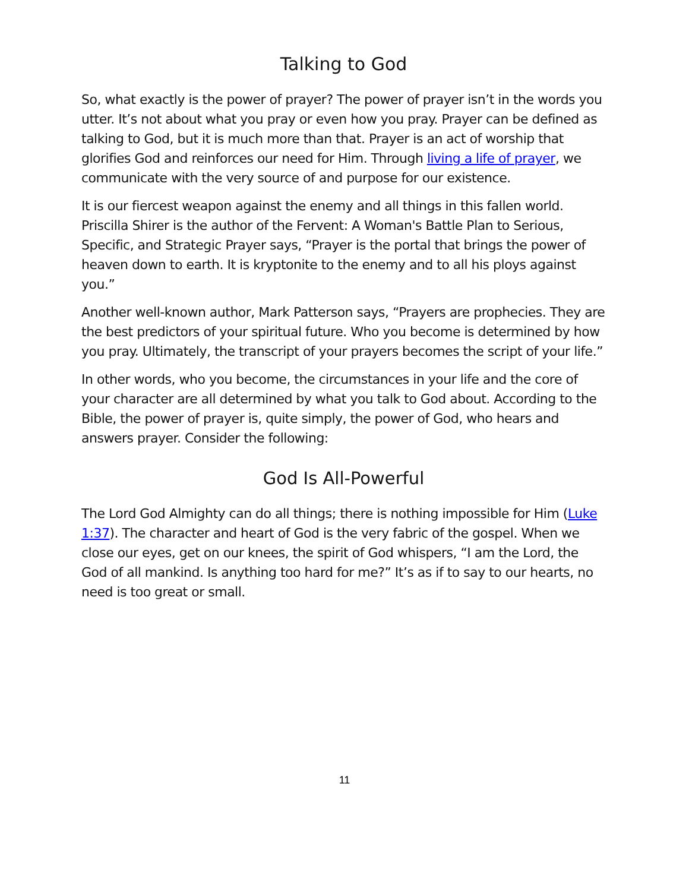Talking to God
So, what exactly is the power of prayer? The power of prayer isn’t in the words you utter. It’s not about what you pray or even how you pray. Prayer can be defined as talking to God, but it is much more than that. Prayer is an act of worship that glorifies God and reinforces our need for Him. Through living a life of prayer, we communicate with the very source of and purpose for our existence.
It is our fiercest weapon against the enemy and all things in this fallen world. Priscilla Shirer is the author of the Fervent: A Woman's Battle Plan to Serious, Specific, and Strategic Prayer says, “Prayer is the portal that brings the power of heaven down to earth. It is kryptonite to the enemy and to all his ploys against you.”
Another well-known author, Mark Patterson says, “Prayers are prophecies. They are the best predictors of your spiritual future. Who you become is determined by how you pray. Ultimately, the transcript of your prayers becomes the script of your life.”
In other words, who you become, the circumstances in your life and the core of your character are all determined by what you talk to God about. According to the Bible, the power of prayer is, quite simply, the power of God, who hears and answers prayer. Consider the following:
God Is All-Powerful
The Lord God Almighty can do all things; there is nothing impossible for Him (Luke 1:37). The character and heart of God is the very fabric of the gospel. When we close our eyes, get on our knees, the spirit of God whispers, “I am the Lord, the God of all mankind. Is anything too hard for me?” It’s as if to say to our hearts, no need is too great or small.
11